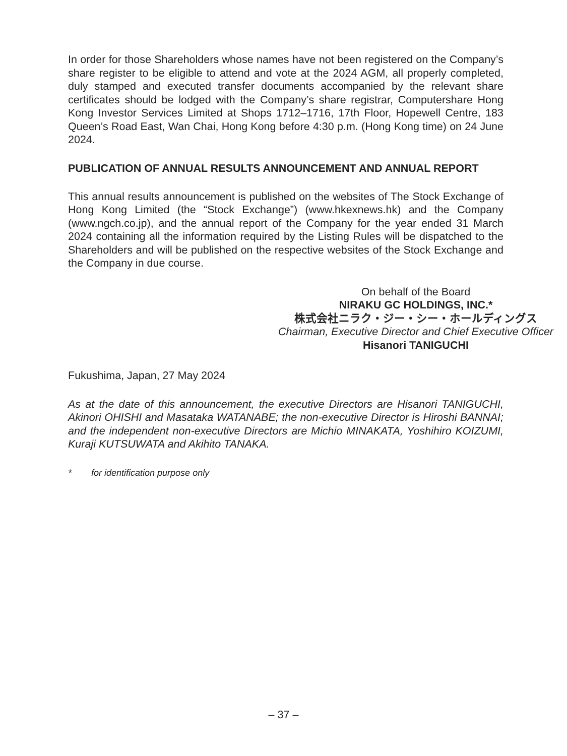In order for those Shareholders whose names have not been registered on the Company’s share register to be eligible to attend and vote at the 2024 AGM, all properly completed, duly stamped and executed transfer documents accompanied by the relevant share certificates should be lodged with the Company’s share registrar, Computershare Hong Kong Investor Services Limited at Shops 1712–1716, 17th Floor, Hopewell Centre, 183 Queen’s Road East, Wan Chai, Hong Kong before 4:30 p.m. (Hong Kong time) on 24 June 2024.
PUBLICATION OF ANNUAL RESULTS ANNOUNCEMENT AND ANNUAL REPORT
This annual results announcement is published on the websites of The Stock Exchange of Hong Kong Limited (the “Stock Exchange”) (www.hkexnews.hk) and the Company (www.ngch.co.jp), and the annual report of the Company for the year ended 31 March 2024 containing all the information required by the Listing Rules will be dispatched to the Shareholders and will be published on the respective websites of the Stock Exchange and the Company in due course.
On behalf of the Board
NIRAKU GC HOLDINGS, INC.*
株式会社ニラク・ジー・シー・ホールディングス
Chairman, Executive Director and Chief Executive Officer
Hisanori TANIGUCHI
Fukushima, Japan, 27 May 2024
As at the date of this announcement, the executive Directors are Hisanori TANIGUCHI, Akinori OHISHI and Masataka WATANABE; the non-executive Director is Hiroshi BANNAI; and the independent non-executive Directors are Michio MINAKATA, Yoshihiro KOIZUMI, Kuraji KUTSUWATA and Akihito TANAKA.
* for identification purpose only
– 37 –